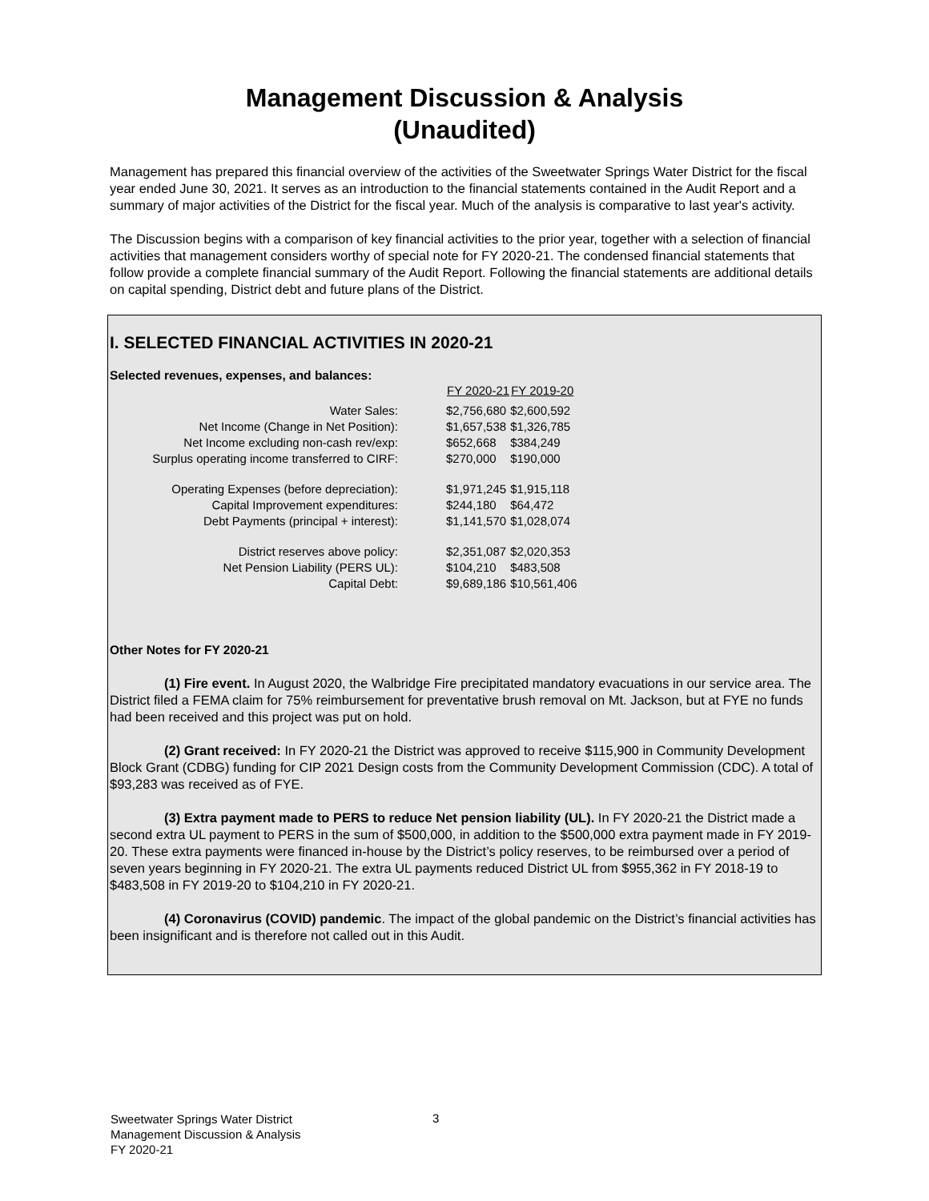Management Discussion & Analysis
(Unaudited)
Management has prepared this financial overview of the activities of the Sweetwater Springs Water District for the fiscal year ended June 30, 2021. It serves as an introduction to the financial statements contained in the Audit Report and a summary of major activities of the District for the fiscal year. Much of the analysis is comparative to last year's activity.
The Discussion begins with a comparison of key financial activities to the prior year, together with a selection of financial activities that management considers worthy of special note for FY 2020-21. The condensed financial statements that follow provide a complete financial summary of the Audit Report. Following the financial statements are additional details on capital spending, District debt and future plans of the District.
I. SELECTED FINANCIAL ACTIVITIES IN 2020-21
Selected revenues, expenses, and balances:
| | FY 2020-21 | FY 2019-20 |
| Water Sales: | $2,756,680 | $2,600,592 |
| Net Income (Change in Net Position): | $1,657,538 | $1,326,785 |
| Net Income excluding non-cash rev/exp: | $652,668 | $384,249 |
| Surplus operating income transferred to CIRF: | $270,000 | $190,000 |
| Operating Expenses (before depreciation): | $1,971,245 | $1,915,118 |
| Capital Improvement expenditures: | $244,180 | $64,472 |
| Debt Payments (principal + interest): | $1,141,570 | $1,028,074 |
| District reserves above policy: | $2,351,087 | $2,020,353 |
| Net Pension Liability (PERS UL): | $104,210 | $483,508 |
| Capital Debt: | $9,689,186 | $10,561,406 |
Other Notes for FY 2020-21
(1) Fire event. In August 2020, the Walbridge Fire precipitated mandatory evacuations in our service area. The District filed a FEMA claim for 75% reimbursement for preventative brush removal on Mt. Jackson, but at FYE no funds had been received and this project was put on hold.
(2) Grant received: In FY 2020-21 the District was approved to receive $115,900 in Community Development Block Grant (CDBG) funding for CIP 2021 Design costs from the Community Development Commission (CDC). A total of $93,283 was received as of FYE.
(3) Extra payment made to PERS to reduce Net pension liability (UL). In FY 2020-21 the District made a second extra UL payment to PERS in the sum of $500,000, in addition to the $500,000 extra payment made in FY 2019-20. These extra payments were financed in-house by the District’s policy reserves, to be reimbursed over a period of seven years beginning in FY 2020-21. The extra UL payments reduced District UL from $955,362 in FY 2018-19 to $483,508 in FY 2019-20 to $104,210 in FY 2020-21.
(4) Coronavirus (COVID) pandemic. The impact of the global pandemic on the District’s financial activities has been insignificant and is therefore not called out in this Audit.
Sweetwater Springs Water District
Management Discussion & Analysis
FY 2020-21
3